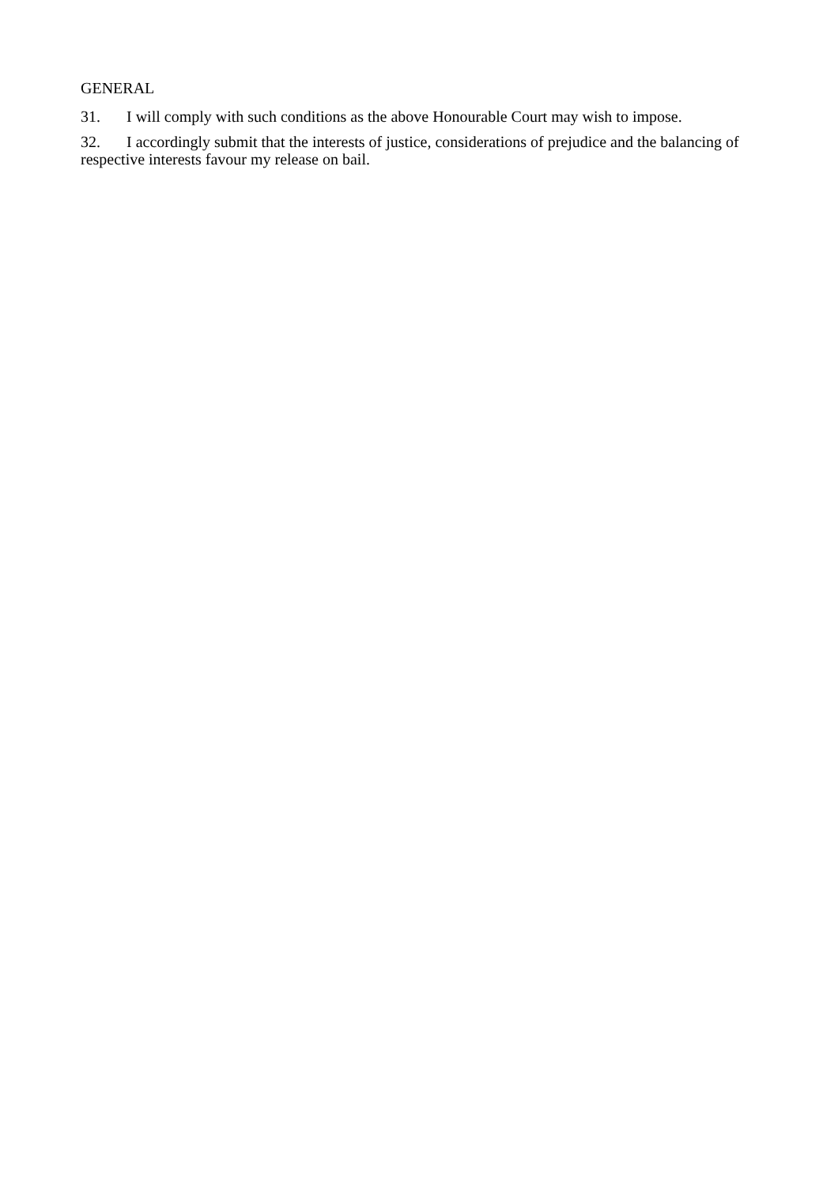GENERAL
31. I will comply with such conditions as the above Honourable Court may wish to impose.
32. I accordingly submit that the interests of justice, considerations of prejudice and the balancing of respective interests favour my release on bail.